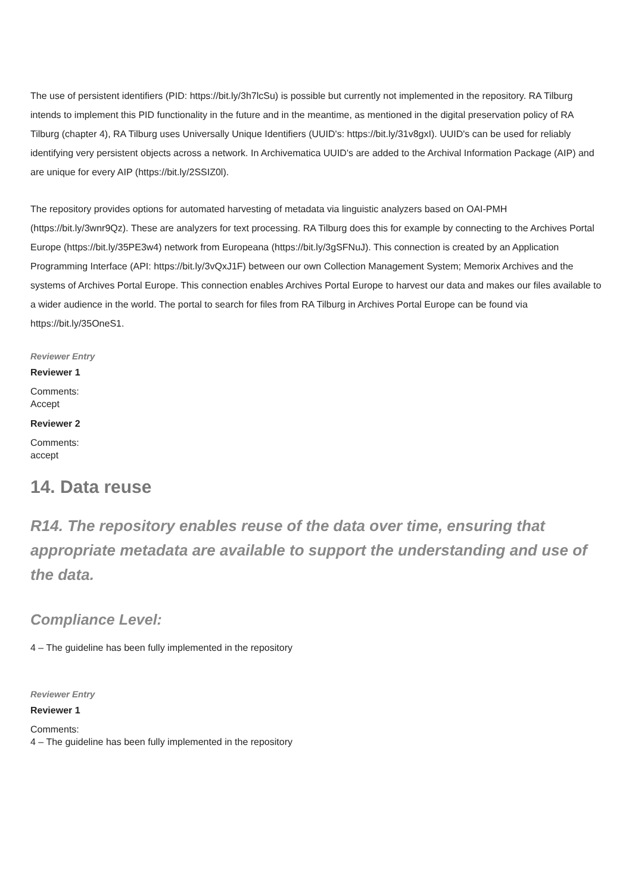The use of persistent identifiers (PID: https://bit.ly/3h7lcSu) is possible but currently not implemented in the repository. RA Tilburg intends to implement this PID functionality in the future and in the meantime, as mentioned in the digital preservation policy of RA Tilburg (chapter 4), RA Tilburg uses Universally Unique Identifiers (UUID's: https://bit.ly/31v8gxI). UUID's can be used for reliably identifying very persistent objects across a network. In Archivematica UUID's are added to the Archival Information Package (AIP) and are unique for every AIP (https://bit.ly/2SSIZ0l).
The repository provides options for automated harvesting of metadata via linguistic analyzers based on OAI-PMH (https://bit.ly/3wnr9Qz). These are analyzers for text processing. RA Tilburg does this for example by connecting to the Archives Portal Europe (https://bit.ly/35PE3w4) network from Europeana (https://bit.ly/3gSFNuJ). This connection is created by an Application Programming Interface (API: https://bit.ly/3vQxJ1F) between our own Collection Management System; Memorix Archives and the systems of Archives Portal Europe. This connection enables Archives Portal Europe to harvest our data and makes our files available to a wider audience in the world. The portal to search for files from RA Tilburg in Archives Portal Europe can be found via https://bit.ly/35OneS1.
Reviewer Entry
Reviewer 1
Comments:
Accept
Reviewer 2
Comments:
accept
14. Data reuse
R14. The repository enables reuse of the data over time, ensuring that appropriate metadata are available to support the understanding and use of the data.
Compliance Level:
4 – The guideline has been fully implemented in the repository
Reviewer Entry
Reviewer 1
Comments:
4 – The guideline has been fully implemented in the repository